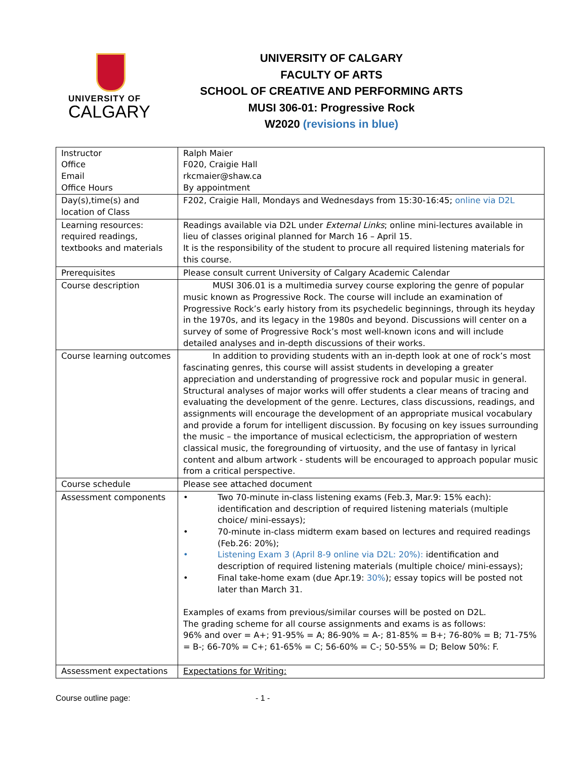UNIVERSITY OF
CALGARY
UNIVERSITY OF CALGARY
FACULTY OF ARTS
SCHOOL OF CREATIVE AND PERFORMING ARTS
MUSI 306-01: Progressive Rock
W2020 (revisions in blue)
| Instructor Office Email Office Hours | Ralph Maier F020, Craigie Hall rkcmaier@shaw.ca By appointment |
| Day(s),time(s) and location of Class | F202, Craigie Hall, Mondays and Wednesdays from 15:30-16:45; online via D2L |
| Learning resources: required readings, textbooks and materials | Readings available via D2L under External Links ; online mini-lectures available in lieu of classes original planned for March 16 – April 15. It is the responsibility of the student to procure all required listening materials for this course. |
| Prerequisites | Please consult current University of Calgary Academic Calendar |
| Course description | MUSI 306.01 is a multimedia survey course exploring the genre of popular music known as Progressive Rock. The course will include an examination of Progressive Rock’s early history from its psychedelic beginnings, through its heyday in the 1970s, and its legacy in the 1980s and beyond. Discussions will center on a survey of some of Progressive Rock’s most well-known icons and will include detailed analyses and in-depth discussions of their works. |
| Course learning outcomes | In addition to providing students with an in-depth look at one of rock’s most fascinating genres, this course will assist students in developing a greater appreciation and understanding of progressive rock and popular music in general. Structural analyses of major works will offer students a clear means of tracing and evaluating the development of the genre. Lectures, class discussions, readings, and assignments will encourage the development of an appropriate musical vocabulary and provide a forum for intelligent discussion. By focusing on key issues surrounding the music – the importance of musical eclecticism, the appropriation of western classical music, the foregrounding of virtuosity, and the use of fantasy in lyrical content and album artwork - students will be encouraged to approach popular music from a critical perspective. |
| Course schedule | Please see attached document |
| Assessment components | • Two 70-minute in-class listening exams (Feb.3, Mar.9: 15% each): identification and description of required listening materials (multiple choice/ mini-essays); • 70-minute in-class midterm exam based on lectures and required readings (Feb.26: 20%); • Listening Exam 3 (April 8-9 online via D2L: 20%): identification and description of required listening materials (multiple choice/ mini-essays); • Final take-home exam (due Apr.19: 30% ); essay topics will be posted not later than March 31. Examples of exams from previous/similar courses will be posted on D2L. The grading scheme for all course assignments and exams is as follows: 96% and over = A+; 91-95% = A; 86-90% = A-; 81-85% = B+; 76-80% = B; 71-75% = B-; 66-70% = C+; 61-65% = C; 56-60% = C-; 50-55% = D; Below 50%: F. |
| Assessment expectations | Expectations for Writing: |
Course outline page: - 1 -